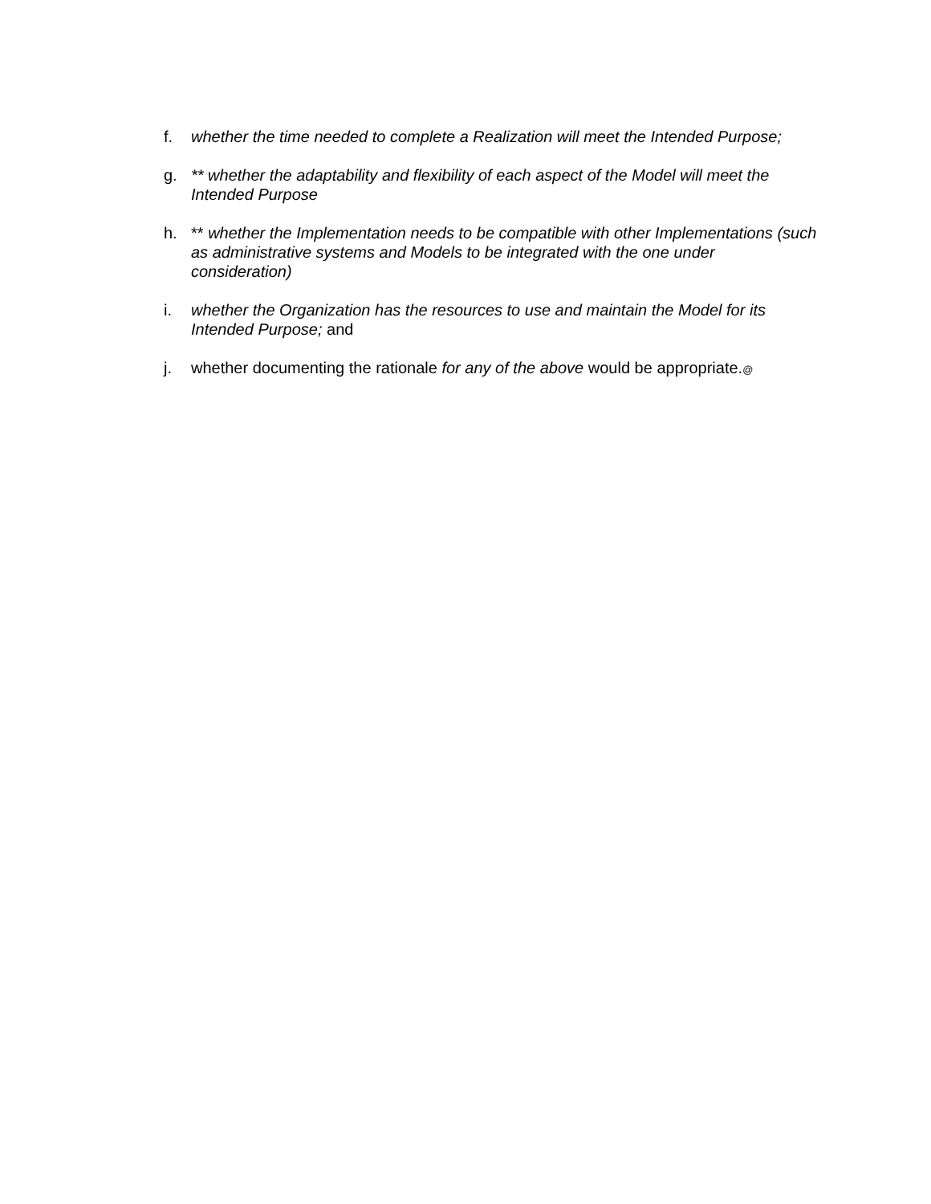f. whether the time needed to complete a Realization will meet the Intended Purpose;
g. ** whether the adaptability and flexibility of each aspect of the Model will meet the Intended Purpose
h. ** whether the Implementation needs to be compatible with other Implementations (such as administrative systems and Models to be integrated with the one under consideration)
i. whether the Organization has the resources to use and maintain the Model for its Intended Purpose; and
j. whether documenting the rationale for any of the above would be appropriate.@